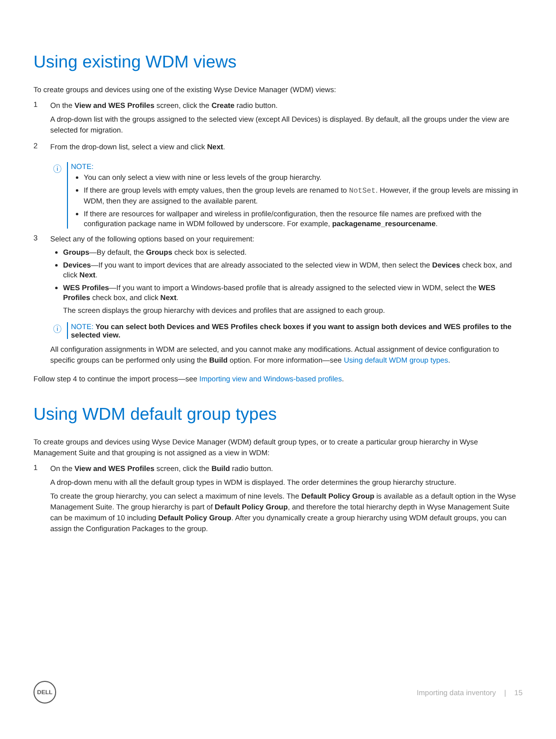Using existing WDM views
To create groups and devices using one of the existing Wyse Device Manager (WDM) views:
1
On the View and WES Profiles screen, click the Create radio button.
A drop-down list with the groups assigned to the selected view (except All Devices) is displayed. By default, all the groups under the view are selected for migration.
2
From the drop-down list, select a view and click Next.
ⓘ
NOTE:
You can only select a view with nine or less levels of the group hierarchy.
If there are group levels with empty values, then the group levels are renamed to NotSet. However, if the group levels are missing in WDM, then they are assigned to the available parent.
If there are resources for wallpaper and wireless in profile/configuration, then the resource file names are prefixed with the configuration package name in WDM followed by underscore. For example, packagename_resourcename.
3
Select any of the following options based on your requirement:
Groups—By default, the Groups check box is selected.
Devices—If you want to import devices that are already associated to the selected view in WDM, then select the Devices check box, and click Next.
WES Profiles—If you want to import a Windows-based profile that is already assigned to the selected view in WDM, select the WES Profiles check box, and click Next.
The screen displays the group hierarchy with devices and profiles that are assigned to each group.
ⓘ NOTE: You can select both Devices and WES Profiles check boxes if you want to assign both devices and WES profiles to the selected view.
All configuration assignments in WDM are selected, and you cannot make any modifications. Actual assignment of device configuration to specific groups can be performed only using the Build option. For more information—see Using default WDM group types.
Follow step 4 to continue the import process—see Importing view and Windows-based profiles.
Using WDM default group types
To create groups and devices using Wyse Device Manager (WDM) default group types, or to create a particular group hierarchy in Wyse Management Suite and that grouping is not assigned as a view in WDM:
1
On the View and WES Profiles screen, click the Build radio button.
A drop-down menu with all the default group types in WDM is displayed. The order determines the group hierarchy structure.
To create the group hierarchy, you can select a maximum of nine levels. The Default Policy Group is available as a default option in the Wyse Management Suite. The group hierarchy is part of Default Policy Group, and therefore the total hierarchy depth in Wyse Management Suite can be maximum of 10 including Default Policy Group. After you dynamically create a group hierarchy using WDM default groups, you can assign the Configuration Packages to the group.
DELL
Importing data inventory | 15